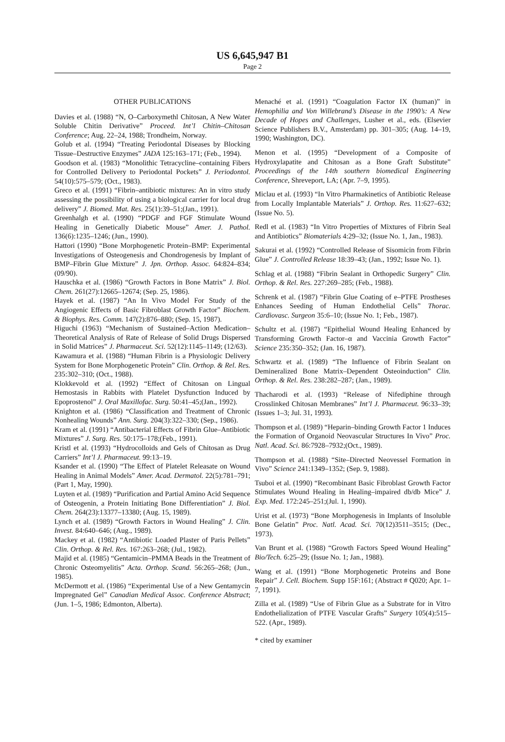US 6,645,947 B1
Page 2
OTHER PUBLICATIONS
Davies et al. (1988) “N, O–Carboxymethl Chitosan, A New Water Soluble Chitin Derivative” Proceed. Int’l Chitin–Chitosan Conference; Aug. 22–24, 1988; Trondheim, Norway.
Golub et al. (1994) “Treating Periodontal Diseases by Blocking Tissue–Destructive Enzymes” JADA 125:163–171; (Feb., 1994).
Goodson et al. (1983) “Monolithic Tetracycline–containing Fibers for Controlled Delivery to Periodontal Pockets” J. Periodontol. 54(10):575–579; (Oct., 1983).
Greco et al. (1991) “Fibrin–antibiotic mixtures: An in vitro study assessing the possibility of using a biological carrier for local drug delivery” J. Biomed. Mat. Res. 25(1):39–51;(Jan., 1991).
Greenhalgh et al. (1990) “PDGF and FGF Stimulate Wound Healing in Genetically Diabetic Mouse” Amer. J. Pathol. 136(6):1235–1246; (Jun., 1990).
Hattori (1990) “Bone Morphogenetic Protein–BMP: Experimental Investigations of Osteogenesis and Chondrogenesis by Implant of BMP–Fibrin Glue Mixture” J. Jpn. Orthop. Assoc. 64:824–834;(09/90).
Hauschka et al. (1986) “Growth Factors in Bone Matrix” J. Biol. Chem. 261(27):12665–12674; (Sep. 25, 1986).
Hayek et al. (1987) “An In Vivo Model For Study of the Angiogenic Effects of Basic Fibroblast Growth Factor” Biochem. & Biophys. Res. Comm. 147(2):876–880; (Sep. 15, 1987).
Higuchi (1963) “Mechanism of Sustained–Action Medication–Theoretical Analysis of Rate of Release of Solid Drugs Dispersed in Solid Matrices” J. Pharmaceut. Sci. 52(12):1145–1149; (12/63).
Kawamura et al. (1988) “Human Fibrin is a Physiologic Delivery System for Bone Morphogenetic Protein” Clin. Orthop. & Rel. Res. 235:302–310; (Oct., 1988).
Klokkevold et al. (1992) “Effect of Chitosan on Lingual Hemostasis in Rabbits with Platelet Dysfunction Induced by Epoprostenol” J. Oral Maxillofac. Surg. 50:41–45;(Jan., 1992).
Knighton et al. (1986) “Classification and Treatment of Chronic Nonhealing Wounds” Ann. Surg. 204(3):322–330; (Sep., 1986).
Kram et al. (1991) “Antibacterial Effects of Fibrin Glue–Antibiotic Mixtures” J. Surg. Res. 50:175–178;(Feb., 1991).
Kristl et al. (1993) “Hydrocolloids and Gels of Chitosan as Drug Carriers” Int’l J. Pharmaceut. 99:13–19.
Ksander et al. (1990) “The Effect of Platelet Releasate on Wound Healing in Animal Models” Amer. Acad. Dermatol. 22(5):781–791; (Part 1, May, 1990).
Luyten et al. (1989) “Purification and Partial Amino Acid Sequence of Osteogenin, a Protein Initiating Bone Differentiation” J. Biol. Chem. 264(23):13377–13380; (Aug. 15, 1989).
Lynch et al. (1989) “Growth Factors in Wound Healing” J. Clin. Invest. 84:640–646; (Aug., 1989).
Mackey et al. (1982) “Antibiotic Loaded Plaster of Paris Pellets” Clin. Orthop. & Rel. Res. 167:263–268; (Jul., 1982).
Majid et al. (1985) “Gentamicin–PMMA Beads in the Treatment of Chronic Osteomyelitis” Acta. Orthop. Scand. 56:265–268; (Jun., 1985).
McDermott et al. (1986) “Experimental Use of a New Gentamycin Impregnated Gel” Canadian Medical Assoc. Conference Abstract; (Jun. 1–5, 1986; Edmonton, Alberta).
Menaché et al. (1991) “Coagulation Factor IX (human)” in Hemophilia and Von Willebrand’s Disease in the 1990’s: A New Decade of Hopes and Challenges, Lusher et al., eds. (Elsevier Science Publishers B.V., Amsterdam) pp. 301–305; (Aug. 14–19, 1990; Washington, DC).
Menon et al. (1995) “Development of a Composite of Hydroxylapatite and Chitosan as a Bone Graft Substitute” Proceedings of the 14th southern biomedical Engineering Conference, Shreveport, LA; (Apr. 7–9, 1995).
Miclau et al. (1993) “In Vitro Pharmakinetics of Antibiotic Release from Locally Implantable Materials” J. Orthop. Res. 11:627–632; (Issue No. 5).
Redl et al. (1983) “In Vitro Properties of Mixtures of Fibrin Seal and Antibiotics” Biomaterials 4:29–32; (Issue No. 1, Jan., 1983).
Sakurai et al. (1992) “Controlled Release of Sisomicin from Fibrin Glue” J. Controlled Release 18:39–43; (Jan., 1992; Issue No. 1).
Schlag et al. (1988) “Fibrin Sealant in Orthopedic Surgery” Clin. Orthop. & Rel. Res. 227:269–285; (Feb., 1988).
Schrenk et al. (1987) “Fibrin Glue Coating of e–PTFE Prostheses Enhances Seeding of Human Endothelial Cells” Thorac. Cardiovasc. Surgeon 35:6–10; (Issue No. 1; Feb., 1987).
Schultz et al. (1987) “Epithelial Wound Healing Enhanced by Transforming Growth Factor–α and Vaccinia Growth Factor” Science 235:350–352; (Jan. 16, 1987).
Schwartz et al. (1989) “The Influence of Fibrin Sealant on Demineralized Bone Matrix–Dependent Osteoinduction” Clin. Orthop. & Rel. Res. 238:282–287; (Jan., 1989).
Thacharodi et al. (1993) “Release of Nifediphine through Crosslinked Chitosan Membranes” Int’l J. Pharmaceut. 96:33–39; (Issues 1–3; Jul. 31, 1993).
Thompson et al. (1989) “Heparin–binding Growth Factor 1 Induces the Formation of Organoid Neovascular Structures In Vivo” Proc. Natl. Acad. Sci. 86:7928–7932;(Oct., 1989).
Thompson et al. (1988) “Site–Directed Neovessel Formation in Vivo” Science 241:1349–1352; (Sep. 9, 1988).
Tsuboi et al. (1990) “Recombinant Basic Fibroblast Growth Factor Stimulates Wound Healing in Healing–impaired db/db Mice” J. Exp. Med. 172:245–251;(Jul. 1, 1990).
Urist et al. (1973) “Bone Morphogenesis in Implants of Insoluble Bone Gelatin” Proc. Natl. Acad. Sci. 70(12)3511–3515; (Dec., 1973).
Van Brunt et al. (1988) “Growth Factors Speed Wound Healing” Bio/Tech. 6:25–29; (Issue No. 1; Jan., 1988).
Wang et al. (1991) “Bone Morphogenetic Proteins and Bone Repair” J. Cell. Biochem. Supp 15F:161; (Abstract # Q020; Apr. 1–7, 1991).
Zilla et al. (1989) “Use of Fibrin Glue as a Substrate for in Vitro Endothelialization of PTFE Vascular Grafts” Surgery 105(4):515–522. (Apr., 1989).
* cited by examiner